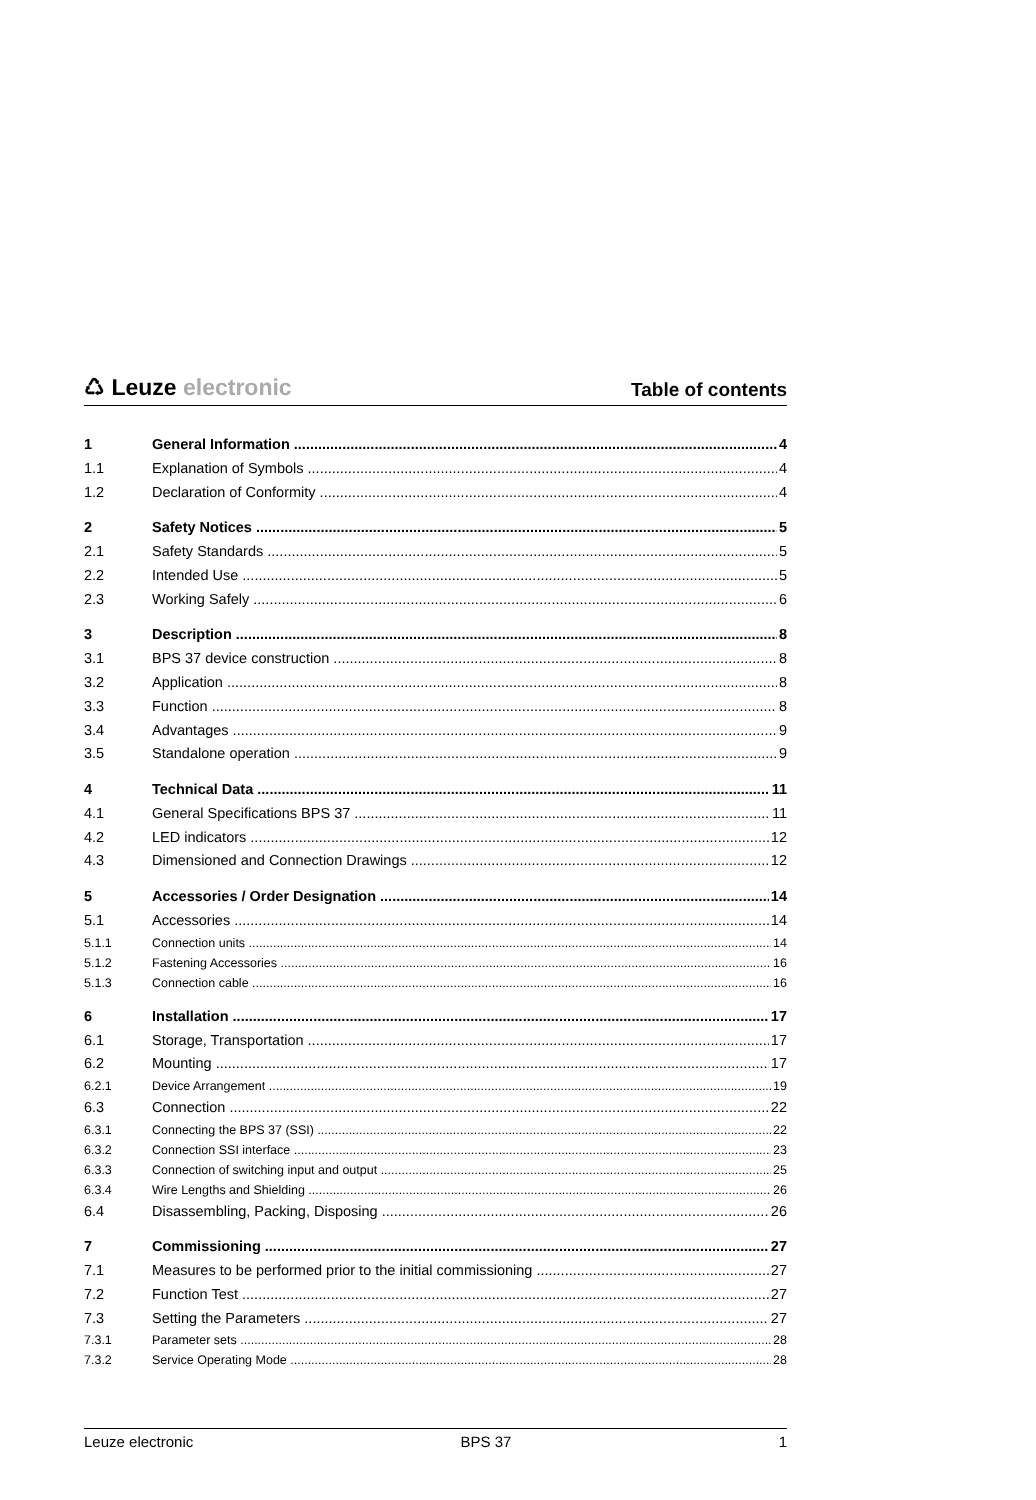♺ Leuze electronic
Table of contents
1 General Information 4
1.1 Explanation of Symbols 4
1.2 Declaration of Conformity 4
2 Safety Notices 5
2.1 Safety Standards 5
2.2 Intended Use 5
2.3 Working Safely 6
3 Description 8
3.1 BPS 37 device construction 8
3.2 Application 8
3.3 Function 8
3.4 Advantages 9
3.5 Standalone operation 9
4 Technical Data 11
4.1 General Specifications BPS 37 11
4.2 LED indicators 12
4.3 Dimensioned and Connection Drawings 12
5 Accessories / Order Designation 14
5.1 Accessories 14
5.1.1 Connection units 14
5.1.2 Fastening Accessories 16
5.1.3 Connection cable 16
6 Installation 17
6.1 Storage, Transportation 17
6.2 Mounting 17
6.2.1 Device Arrangement 19
6.3 Connection 22
6.3.1 Connecting the BPS 37 (SSI) 22
6.3.2 Connection SSI interface 23
6.3.3 Connection of switching input and output 25
6.3.4 Wire Lengths and Shielding 26
6.4 Disassembling, Packing, Disposing 26
7 Commissioning 27
7.1 Measures to be performed prior to the initial commissioning 27
7.2 Function Test 27
7.3 Setting the Parameters 27
7.3.1 Parameter sets 28
7.3.2 Service Operating Mode 28
Leuze electronic BPS 37 1